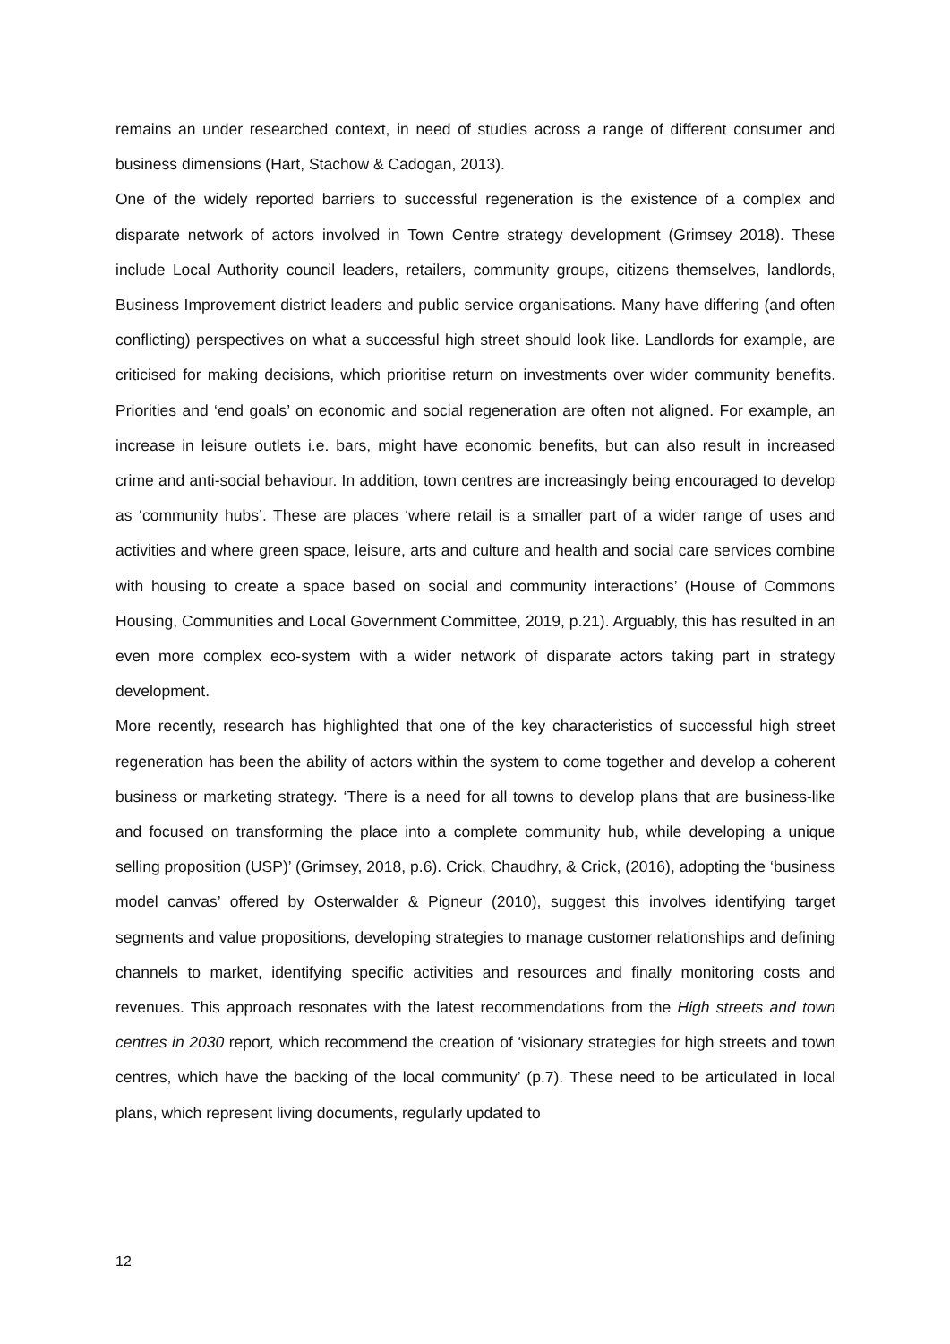remains an under researched context, in need of studies across a range of different consumer and business dimensions (Hart, Stachow & Cadogan, 2013).
One of the widely reported barriers to successful regeneration is the existence of a complex and disparate network of actors involved in Town Centre strategy development (Grimsey 2018). These include Local Authority council leaders, retailers, community groups, citizens themselves, landlords, Business Improvement district leaders and public service organisations. Many have differing (and often conflicting) perspectives on what a successful high street should look like. Landlords for example, are criticised for making decisions, which prioritise return on investments over wider community benefits. Priorities and ‘end goals’ on economic and social regeneration are often not aligned. For example, an increase in leisure outlets i.e. bars, might have economic benefits, but can also result in increased crime and anti-social behaviour. In addition, town centres are increasingly being encouraged to develop as ‘community hubs’. These are places ‘where retail is a smaller part of a wider range of uses and activities and where green space, leisure, arts and culture and health and social care services combine with housing to create a space based on social and community interactions’ (House of Commons Housing, Communities and Local Government Committee, 2019, p.21). Arguably, this has resulted in an even more complex eco-system with a wider network of disparate actors taking part in strategy development.
More recently, research has highlighted that one of the key characteristics of successful high street regeneration has been the ability of actors within the system to come together and develop a coherent business or marketing strategy. ‘There is a need for all towns to develop plans that are business-like and focused on transforming the place into a complete community hub, while developing a unique selling proposition (USP)’ (Grimsey, 2018, p.6). Crick, Chaudhry, & Crick, (2016), adopting the ‘business model canvas’ offered by Osterwalder & Pigneur (2010), suggest this involves identifying target segments and value propositions, developing strategies to manage customer relationships and defining channels to market, identifying specific activities and resources and finally monitoring costs and revenues. This approach resonates with the latest recommendations from the High streets and town centres in 2030 report, which recommend the creation of ‘visionary strategies for high streets and town centres, which have the backing of the local community’ (p.7). These need to be articulated in local plans, which represent living documents, regularly updated to
12